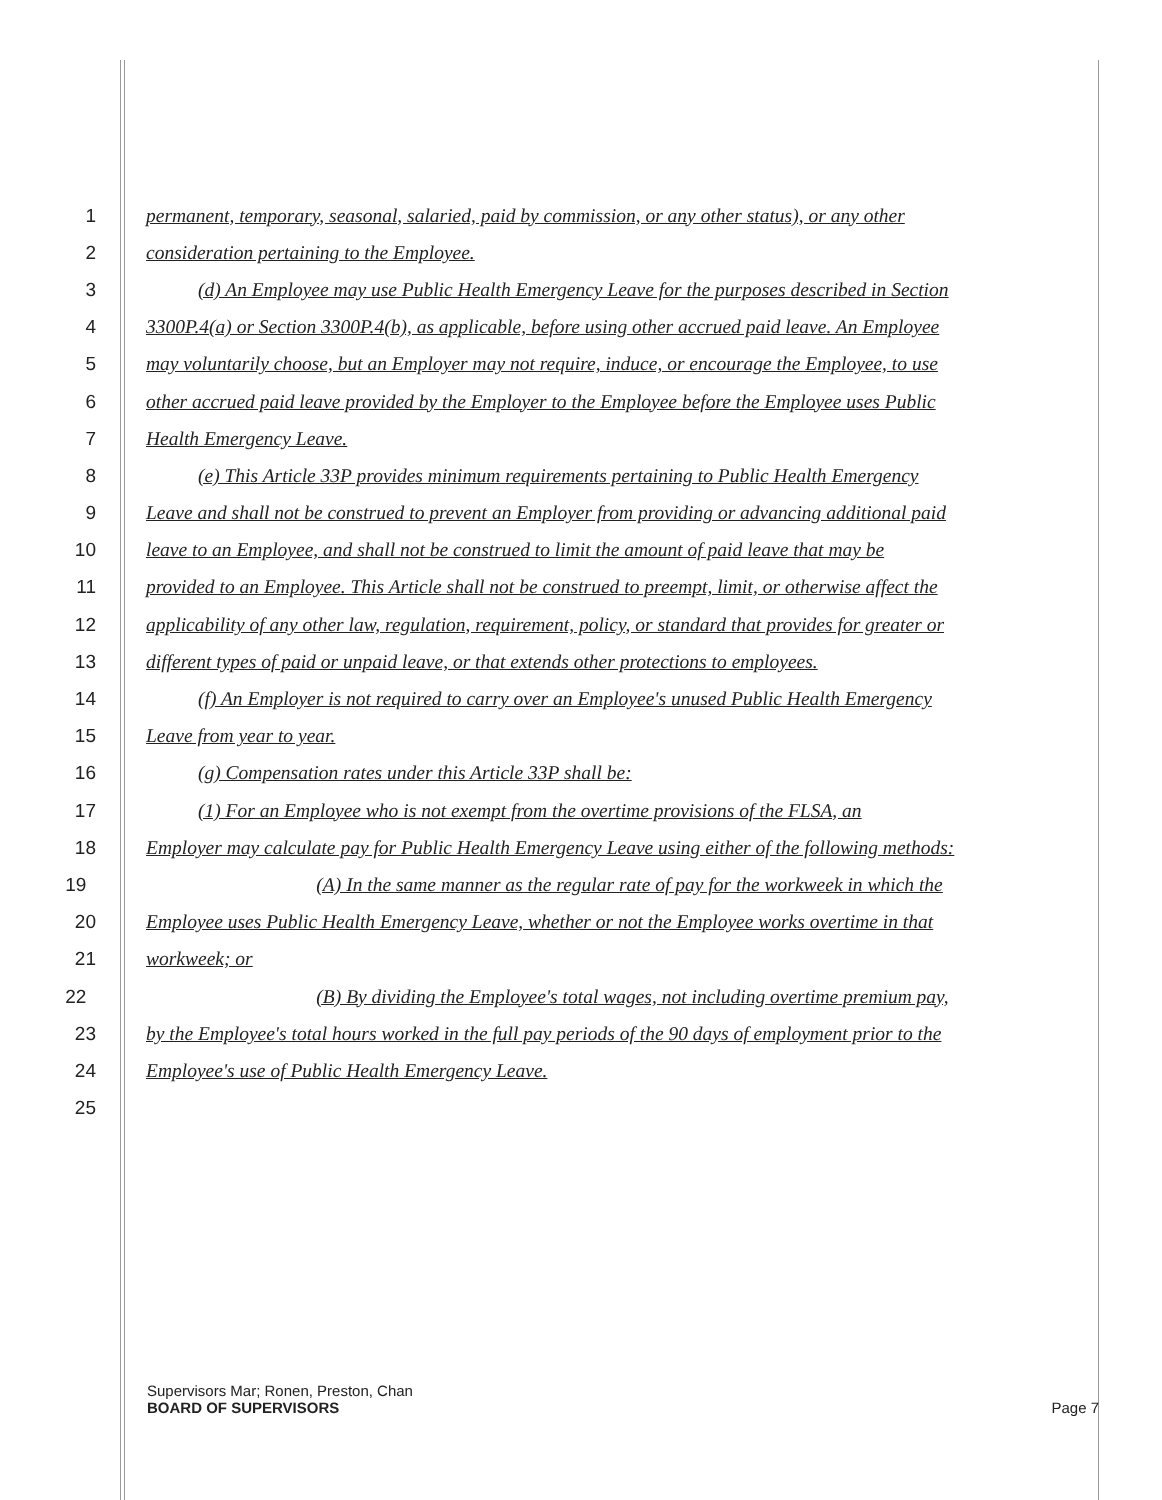1 permanent, temporary, seasonal, salaried, paid by commission, or any other status), or any other
2 consideration pertaining to the Employee.
3 (d) An Employee may use Public Health Emergency Leave for the purposes described in Section
4 3300P.4(a) or Section 3300P.4(b), as applicable, before using other accrued paid leave. An Employee
5 may voluntarily choose, but an Employer may not require, induce, or encourage the Employee, to use
6 other accrued paid leave provided by the Employer to the Employee before the Employee uses Public
7 Health Emergency Leave.
8 (e) This Article 33P provides minimum requirements pertaining to Public Health Emergency
9 Leave and shall not be construed to prevent an Employer from providing or advancing additional paid
10 leave to an Employee, and shall not be construed to limit the amount of paid leave that may be
11 provided to an Employee. This Article shall not be construed to preempt, limit, or otherwise affect the
12 applicability of any other law, regulation, requirement, policy, or standard that provides for greater or
13 different types of paid or unpaid leave, or that extends other protections to employees.
14 (f) An Employer is not required to carry over an Employee's unused Public Health Emergency
15 Leave from year to year.
16 (g) Compensation rates under this Article 33P shall be:
17 (1) For an Employee who is not exempt from the overtime provisions of the FLSA, an
18 Employer may calculate pay for Public Health Emergency Leave using either of the following methods:
19 (A) In the same manner as the regular rate of pay for the workweek in which the
20 Employee uses Public Health Emergency Leave, whether or not the Employee works overtime in that
21 workweek; or
22 (B) By dividing the Employee's total wages, not including overtime premium pay,
23 by the Employee's total hours worked in the full pay periods of the 90 days of employment prior to the
24 Employee's use of Public Health Emergency Leave.
25
Supervisors Mar; Ronen, Preston, Chan
BOARD OF SUPERVISORS Page 7